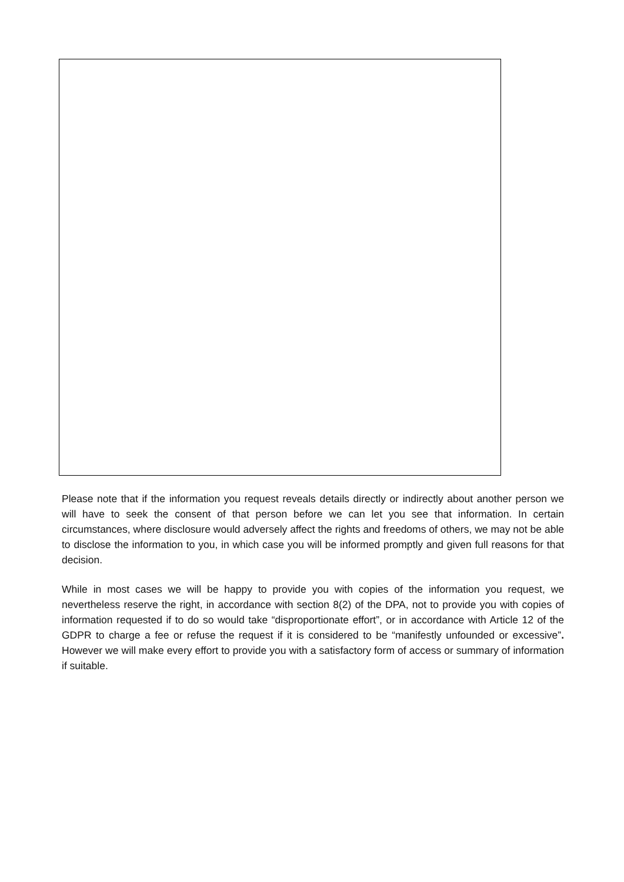Please note that if the information you request reveals details directly or indirectly about another person we will have to seek the consent of that person before we can let you see that information. In certain circumstances, where disclosure would adversely affect the rights and freedoms of others, we may not be able to disclose the information to you, in which case you will be informed promptly and given full reasons for that decision.
While in most cases we will be happy to provide you with copies of the information you request, we nevertheless reserve the right, in accordance with section 8(2) of the DPA, not to provide you with copies of information requested if to do so would take “disproportionate effort”, or in accordance with Article 12 of the GDPR to charge a fee or refuse the request if it is considered to be “manifestly unfounded or excessive”. However we will make every effort to provide you with a satisfactory form of access or summary of information if suitable.